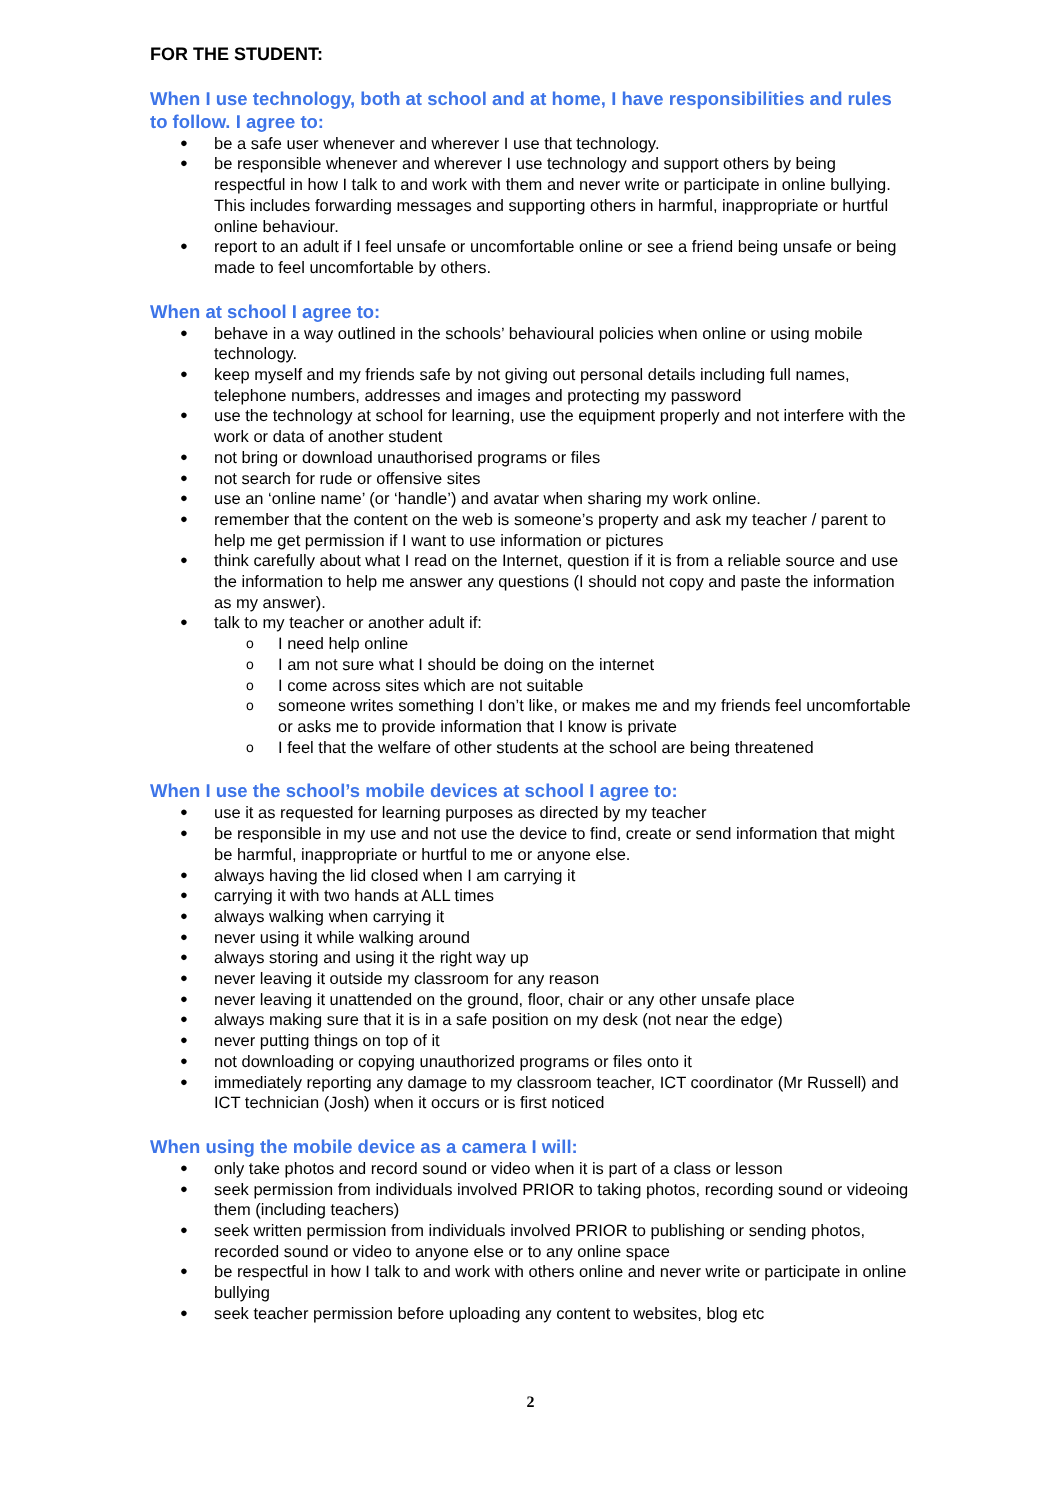FOR THE STUDENT:
When I use technology, both at school and at home, I have responsibilities and rules to follow. I agree to:
be a safe user whenever and wherever I use that technology.
be responsible whenever and wherever I use technology and support others by being respectful in how I talk to and work with them and never write or participate in online bullying. This includes forwarding messages and supporting others in harmful, inappropriate or hurtful online behaviour.
report to an adult if I feel unsafe or uncomfortable online or see a friend being unsafe or being made to feel uncomfortable by others.
When at school I agree to:
behave in a way outlined in the schools’ behavioural policies when online or using mobile technology.
keep myself and my friends safe by not giving out personal details including full names, telephone numbers, addresses and images and protecting my password
use the technology at school for learning, use the equipment properly and not interfere with the work or data of another student
not bring or download unauthorised programs or files
not search for rude or offensive sites
use an ‘online name’ (or ‘handle’) and avatar when sharing my work online.
remember that the content on the web is someone’s property and ask my teacher / parent to help me get permission if I want to use information or pictures
think carefully about what I read on the Internet, question if it is from a reliable source and use the information to help me answer any questions (I should not copy and paste the information as my answer).
talk to my teacher or another adult if:
I need help online
I am not sure what I should be doing on the internet
I come across sites which are not suitable
someone writes something I don’t like, or makes me and my friends feel uncomfortable or asks me to provide information that I know is private
I feel that the welfare of other students at the school are being threatened
When I use the school’s mobile devices at school I agree to:
use it as requested for learning purposes as directed by my teacher
be responsible in my use and not use the device to find, create or send information that might be harmful, inappropriate or hurtful to me or anyone else.
always having the lid closed when I am carrying it
carrying it with two hands at ALL times
always walking when carrying it
never using it while walking around
always storing and using it the right way up
never leaving it outside my classroom for any reason
never leaving it unattended on the ground, floor, chair or any other unsafe place
always making sure that it is in a safe position on my desk (not near the edge)
never putting things on top of it
not downloading or copying unauthorized programs or files onto it
immediately reporting any damage to my classroom teacher, ICT coordinator (Mr Russell) and ICT technician (Josh) when it occurs or is first noticed
When using the mobile device as a camera I will:
only take photos and record sound or video when it is part of a class or lesson
seek permission from individuals involved PRIOR to taking photos, recording sound or videoing them (including teachers)
seek written permission from individuals involved PRIOR to publishing or sending photos, recorded sound or video to anyone else or to any online space
be respectful in how I talk to and work with others online and never write or participate in online bullying
seek teacher permission before uploading any content to websites, blog etc
2